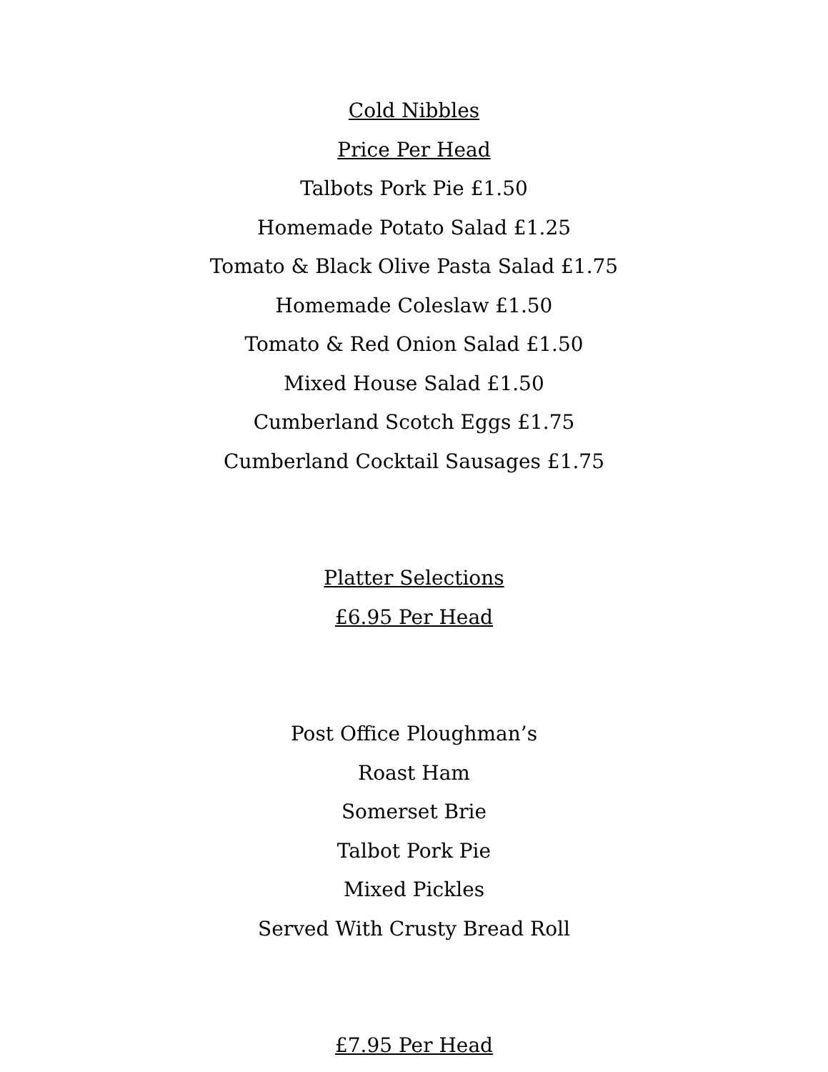Cold Nibbles
Price Per Head
Talbots Pork Pie £1.50
Homemade Potato Salad £1.25
Tomato & Black Olive Pasta Salad £1.75
Homemade Coleslaw £1.50
Tomato & Red Onion Salad £1.50
Mixed House Salad £1.50
Cumberland Scotch Eggs £1.75
Cumberland Cocktail Sausages £1.75
Platter Selections
£6.95 Per Head
Post Office Ploughman’s
Roast Ham
Somerset Brie
Talbot Pork Pie
Mixed Pickles
Served With Crusty Bread Roll
£7.95 Per Head